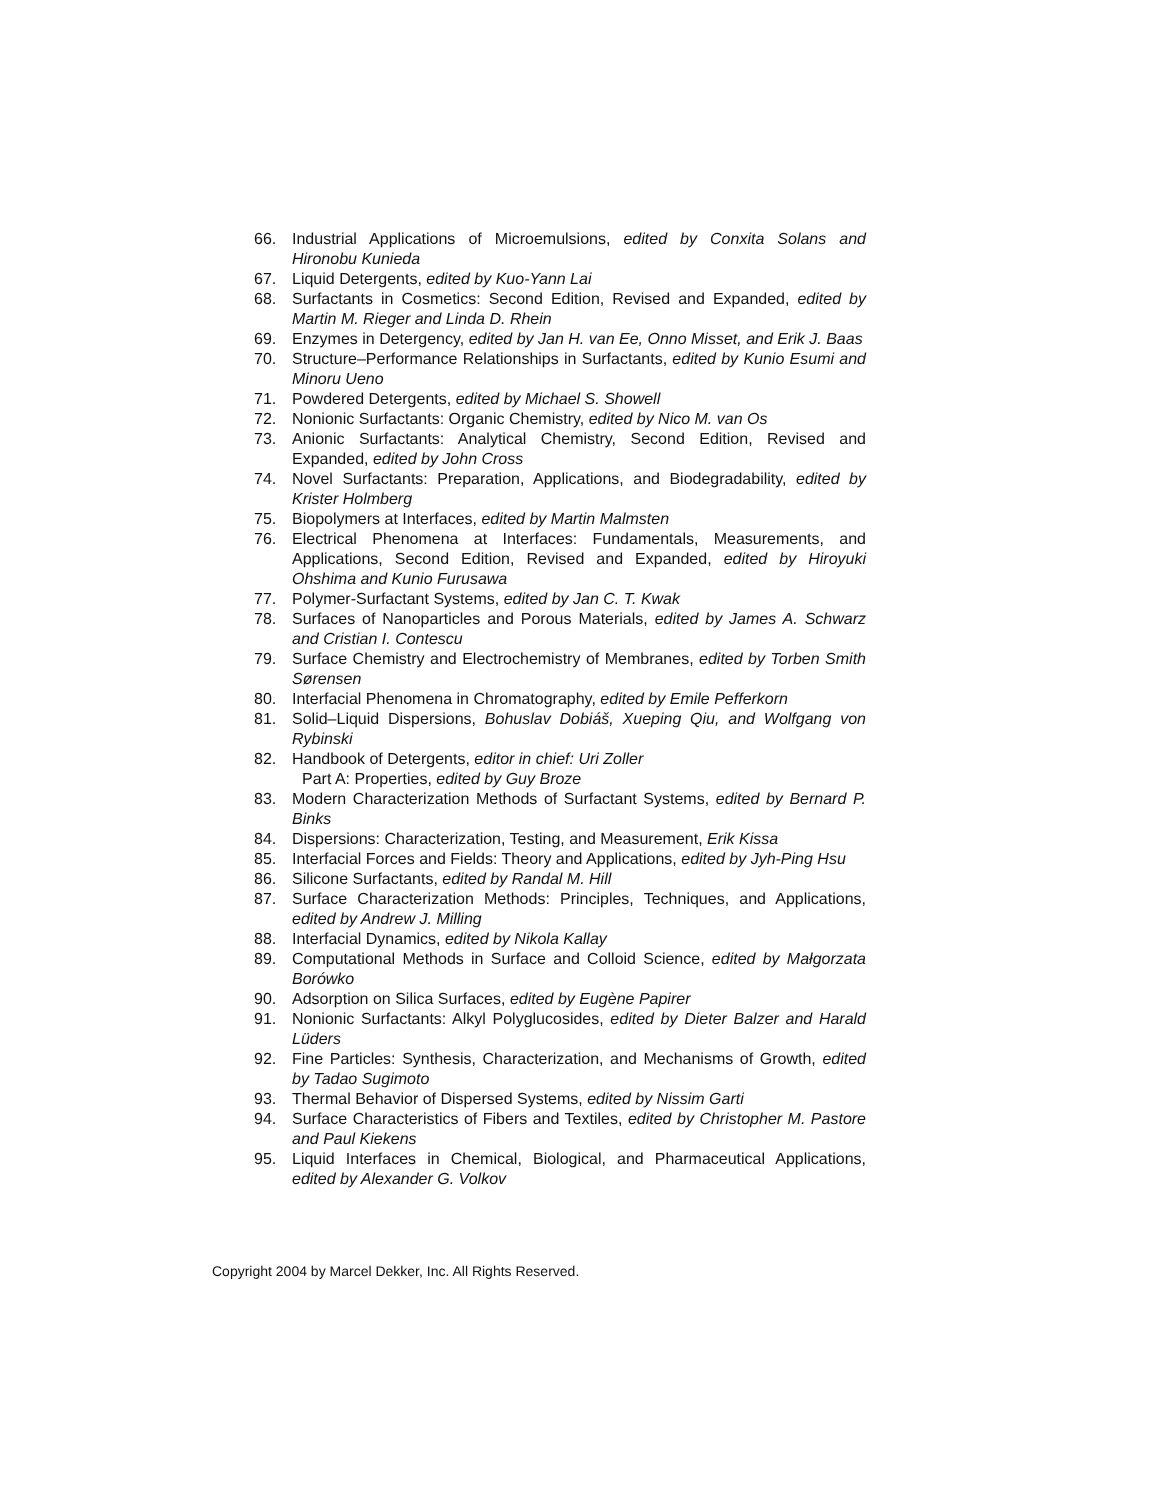66. Industrial Applications of Microemulsions, edited by Conxita Solans and Hironobu Kunieda
67. Liquid Detergents, edited by Kuo-Yann Lai
68. Surfactants in Cosmetics: Second Edition, Revised and Expanded, edited by Martin M. Rieger and Linda D. Rhein
69. Enzymes in Detergency, edited by Jan H. van Ee, Onno Misset, and Erik J. Baas
70. Structure–Performance Relationships in Surfactants, edited by Kunio Esumi and Minoru Ueno
71. Powdered Detergents, edited by Michael S. Showell
72. Nonionic Surfactants: Organic Chemistry, edited by Nico M. van Os
73. Anionic Surfactants: Analytical Chemistry, Second Edition, Revised and Expanded, edited by John Cross
74. Novel Surfactants: Preparation, Applications, and Biodegradability, edited by Krister Holmberg
75. Biopolymers at Interfaces, edited by Martin Malmsten
76. Electrical Phenomena at Interfaces: Fundamentals, Measurements, and Applications, Second Edition, Revised and Expanded, edited by Hiroyuki Ohshima and Kunio Furusawa
77. Polymer-Surfactant Systems, edited by Jan C. T. Kwak
78. Surfaces of Nanoparticles and Porous Materials, edited by James A. Schwarz and Cristian I. Contescu
79. Surface Chemistry and Electrochemistry of Membranes, edited by Torben Smith Sørensen
80. Interfacial Phenomena in Chromatography, edited by Emile Pefferkorn
81. Solid–Liquid Dispersions, Bohuslav Dobiáš, Xueping Qiu, and Wolfgang von Rybinski
82. Handbook of Detergents, editor in chief: Uri Zoller
Part A: Properties, edited by Guy Broze
83. Modern Characterization Methods of Surfactant Systems, edited by Bernard P. Binks
84. Dispersions: Characterization, Testing, and Measurement, Erik Kissa
85. Interfacial Forces and Fields: Theory and Applications, edited by Jyh-Ping Hsu
86. Silicone Surfactants, edited by Randal M. Hill
87. Surface Characterization Methods: Principles, Techniques, and Applications, edited by Andrew J. Milling
88. Interfacial Dynamics, edited by Nikola Kallay
89. Computational Methods in Surface and Colloid Science, edited by Małgorzata Borówko
90. Adsorption on Silica Surfaces, edited by Eugène Papirer
91. Nonionic Surfactants: Alkyl Polyglucosides, edited by Dieter Balzer and Harald Lüders
92. Fine Particles: Synthesis, Characterization, and Mechanisms of Growth, edited by Tadao Sugimoto
93. Thermal Behavior of Dispersed Systems, edited by Nissim Garti
94. Surface Characteristics of Fibers and Textiles, edited by Christopher M. Pastore and Paul Kiekens
95. Liquid Interfaces in Chemical, Biological, and Pharmaceutical Applications, edited by Alexander G. Volkov
Copyright 2004 by Marcel Dekker, Inc. All Rights Reserved.